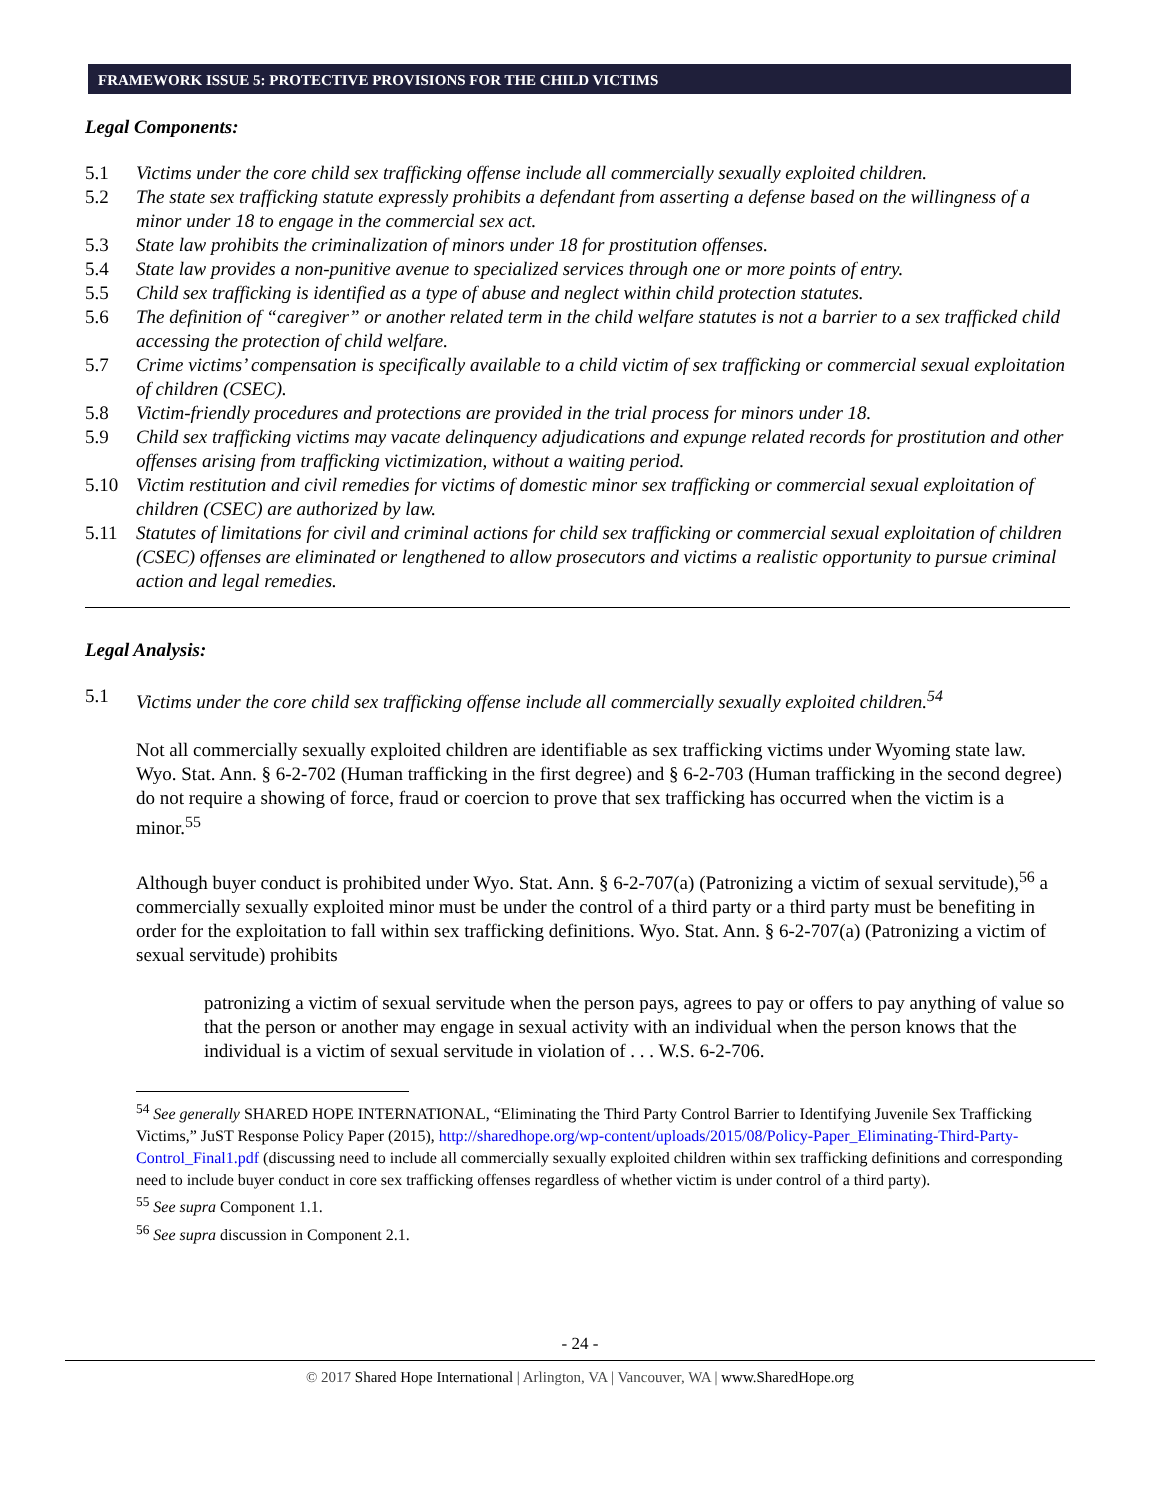FRAMEWORK ISSUE 5: PROTECTIVE PROVISIONS FOR THE CHILD VICTIMS
Legal Components:
5.1 Victims under the core child sex trafficking offense include all commercially sexually exploited children.
5.2 The state sex trafficking statute expressly prohibits a defendant from asserting a defense based on the willingness of a minor under 18 to engage in the commercial sex act.
5.3 State law prohibits the criminalization of minors under 18 for prostitution offenses.
5.4 State law provides a non-punitive avenue to specialized services through one or more points of entry.
5.5 Child sex trafficking is identified as a type of abuse and neglect within child protection statutes.
5.6 The definition of “caregiver” or another related term in the child welfare statutes is not a barrier to a sex trafficked child accessing the protection of child welfare.
5.7 Crime victims’ compensation is specifically available to a child victim of sex trafficking or commercial sexual exploitation of children (CSEC).
5.8 Victim-friendly procedures and protections are provided in the trial process for minors under 18.
5.9 Child sex trafficking victims may vacate delinquency adjudications and expunge related records for prostitution and other offenses arising from trafficking victimization, without a waiting period.
5.10 Victim restitution and civil remedies for victims of domestic minor sex trafficking or commercial sexual exploitation of children (CSEC) are authorized by law.
5.11 Statutes of limitations for civil and criminal actions for child sex trafficking or commercial sexual exploitation of children (CSEC) offenses are eliminated or lengthened to allow prosecutors and victims a realistic opportunity to pursue criminal action and legal remedies.
Legal Analysis:
5.1 Victims under the core child sex trafficking offense include all commercially sexually exploited children.<sup>54</sup>
Not all commercially sexually exploited children are identifiable as sex trafficking victims under Wyoming state law. Wyo. Stat. Ann. § 6-2-702 (Human trafficking in the first degree) and § 6-2-703 (Human trafficking in the second degree) do not require a showing of force, fraud or coercion to prove that sex trafficking has occurred when the victim is a minor.<sup>55</sup>
Although buyer conduct is prohibited under Wyo. Stat. Ann. § 6-2-707(a) (Patronizing a victim of sexual servitude),<sup>56</sup> a commercially sexually exploited minor must be under the control of a third party or a third party must be benefiting in order for the exploitation to fall within sex trafficking definitions. Wyo. Stat. Ann. § 6-2-707(a) (Patronizing a victim of sexual servitude) prohibits
patronizing a victim of sexual servitude when the person pays, agrees to pay or offers to pay anything of value so that the person or another may engage in sexual activity with an individual when the person knows that the individual is a victim of sexual servitude in violation of . . . W.S. 6-2-706.
<sup>54</sup> See generally SHARED HOPE INTERNATIONAL, “Eliminating the Third Party Control Barrier to Identifying Juvenile Sex Trafficking Victims,” JuST Response Policy Paper (2015), http://sharedhope.org/wp-content/uploads/2015/08/Policy-Paper_Eliminating-Third-Party-Control_Final1.pdf (discussing need to include all commercially sexually exploited children within sex trafficking definitions and corresponding need to include buyer conduct in core sex trafficking offenses regardless of whether victim is under control of a third party).
<sup>55</sup> See supra Component 1.1.
<sup>56</sup> See supra discussion in Component 2.1.
- 24 -
© 2017 Shared Hope International | Arlington, VA | Vancouver, WA | www.SharedHope.org